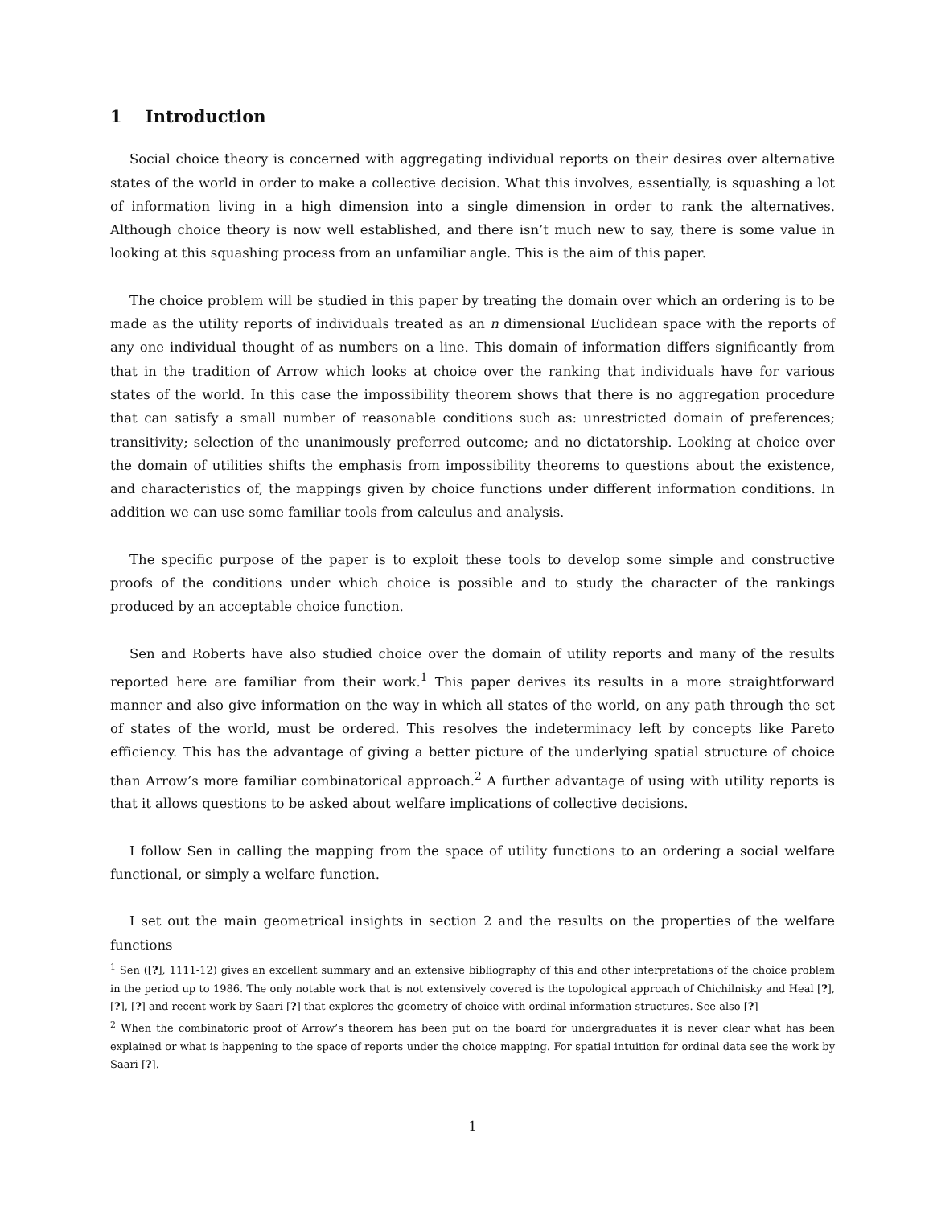1 Introduction
Social choice theory is concerned with aggregating individual reports on their desires over alternative states of the world in order to make a collective decision. What this involves, essentially, is squashing a lot of information living in a high dimension into a single dimension in order to rank the alternatives. Although choice theory is now well established, and there isn’t much new to say, there is some value in looking at this squashing process from an unfamiliar angle. This is the aim of this paper.
The choice problem will be studied in this paper by treating the domain over which an ordering is to be made as the utility reports of individuals treated as an n dimensional Euclidean space with the reports of any one individual thought of as numbers on a line. This domain of information differs significantly from that in the tradition of Arrow which looks at choice over the ranking that individuals have for various states of the world. In this case the impossibility theorem shows that there is no aggregation procedure that can satisfy a small number of reasonable conditions such as: unrestricted domain of preferences; transitivity; selection of the unanimously preferred outcome; and no dictatorship. Looking at choice over the domain of utilities shifts the emphasis from impossibility theorems to questions about the existence, and characteristics of, the mappings given by choice functions under different information conditions. In addition we can use some familiar tools from calculus and analysis.
The specific purpose of the paper is to exploit these tools to develop some simple and constructive proofs of the conditions under which choice is possible and to study the character of the rankings produced by an acceptable choice function.
Sen and Roberts have also studied choice over the domain of utility reports and many of the results reported here are familiar from their work.<sup>1</sup> This paper derives its results in a more straightforward manner and also give information on the way in which all states of the world, on any path through the set of states of the world, must be ordered. This resolves the indeterminacy left by concepts like Pareto efficiency. This has the advantage of giving a better picture of the underlying spatial structure of choice than Arrow’s more familiar combinatorical approach.<sup>2</sup> A further advantage of using with utility reports is that it allows questions to be asked about welfare implications of collective decisions.
I follow Sen in calling the mapping from the space of utility functions to an ordering a social welfare functional, or simply a welfare function.
I set out the main geometrical insights in section 2 and the results on the properties of the welfare functions
<sup>1</sup> Sen ([?], 1111-12) gives an excellent summary and an extensive bibliography of this and other interpretations of the choice problem in the period up to 1986. The only notable work that is not extensively covered is the topological approach of Chichilnisky and Heal [?], [?], [?] and recent work by Saari [?] that explores the geometry of choice with ordinal information structures. See also [?]
<sup>2</sup> When the combinatoric proof of Arrow’s theorem has been put on the board for undergraduates it is never clear what has been explained or what is happening to the space of reports under the choice mapping. For spatial intuition for ordinal data see the work by Saari [?].
1